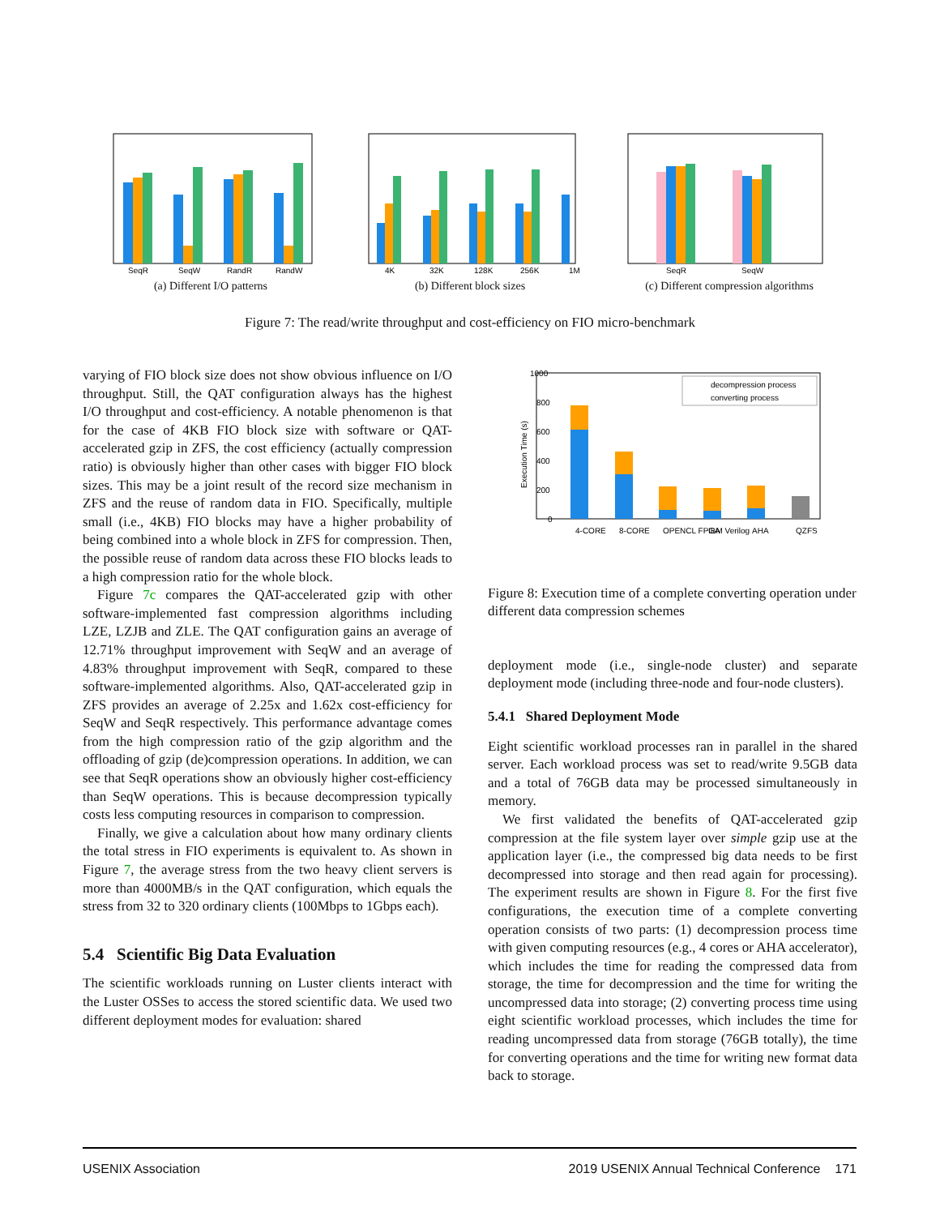SeqR
SeqW
RandR
RandW
(a) Different I/O patterns
4K
32K
128K
256K
1M
(b) Different block sizes
SeqR
SeqW
(c) Different compression algorithms
Figure 7: The read/write throughput and cost-efficiency on FIO micro-benchmark
varying of FIO block size does not show obvious influence on I/O throughput. Still, the QAT configuration always has the highest I/O throughput and cost-efficiency. A notable phenomenon is that for the case of 4KB FIO block size with software or QAT-accelerated gzip in ZFS, the cost efficiency (actually compression ratio) is obviously higher than other cases with bigger FIO block sizes. This may be a joint result of the record size mechanism in ZFS and the reuse of random data in FIO. Specifically, multiple small (i.e., 4KB) FIO blocks may have a higher probability of being combined into a whole block in ZFS for compression. Then, the possible reuse of random data across these FIO blocks leads to a high compression ratio for the whole block.
Figure 7c compares the QAT-accelerated gzip with other software-implemented fast compression algorithms including LZE, LZJB and ZLE. The QAT configuration gains an average of 12.71% throughput improvement with SeqW and an average of 4.83% throughput improvement with SeqR, compared to these software-implemented algorithms. Also, QAT-accelerated gzip in ZFS provides an average of 2.25x and 1.62x cost-efficiency for SeqW and SeqR respectively. This performance advantage comes from the high compression ratio of the gzip algorithm and the offloading of gzip (de)compression operations. In addition, we can see that SeqR operations show an obviously higher cost-efficiency than SeqW operations. This is because decompression typically costs less computing resources in comparison to compression.
Finally, we give a calculation about how many ordinary clients the total stress in FIO experiments is equivalent to. As shown in Figure 7, the average stress from the two heavy client servers is more than 4000MB/s in the QAT configuration, which equals the stress from 32 to 320 ordinary clients (100Mbps to 1Gbps each).
5.4 Scientific Big Data Evaluation
The scientific workloads running on Luster clients interact with the Luster OSSes to access the stored scientific data. We used two different deployment modes for evaluation: shared
1000
800
600
400
200
0
decompression process
converting process
4-CORE
8-CORE
OPENCL FPGA
IBM Verilog
AHA
QZFS
Execution Time (s)
Figure 8: Execution time of a complete converting operation under different data compression schemes
deployment mode (i.e., single-node cluster) and separate deployment mode (including three-node and four-node clusters).
5.4.1 Shared Deployment Mode
Eight scientific workload processes ran in parallel in the shared server. Each workload process was set to read/write 9.5GB data and a total of 76GB data may be processed simultaneously in memory.
We first validated the benefits of QAT-accelerated gzip compression at the file system layer over simple gzip use at the application layer (i.e., the compressed big data needs to be first decompressed into storage and then read again for processing). The experiment results are shown in Figure 8. For the first five configurations, the execution time of a complete converting operation consists of two parts: (1) decompression process time with given computing resources (e.g., 4 cores or AHA accelerator), which includes the time for reading the compressed data from storage, the time for decompression and the time for writing the uncompressed data into storage; (2) converting process time using eight scientific workload processes, which includes the time for reading uncompressed data from storage (76GB totally), the time for converting operations and the time for writing new format data back to storage.
USENIX Association 2019 USENIX Annual Technical Conference 171